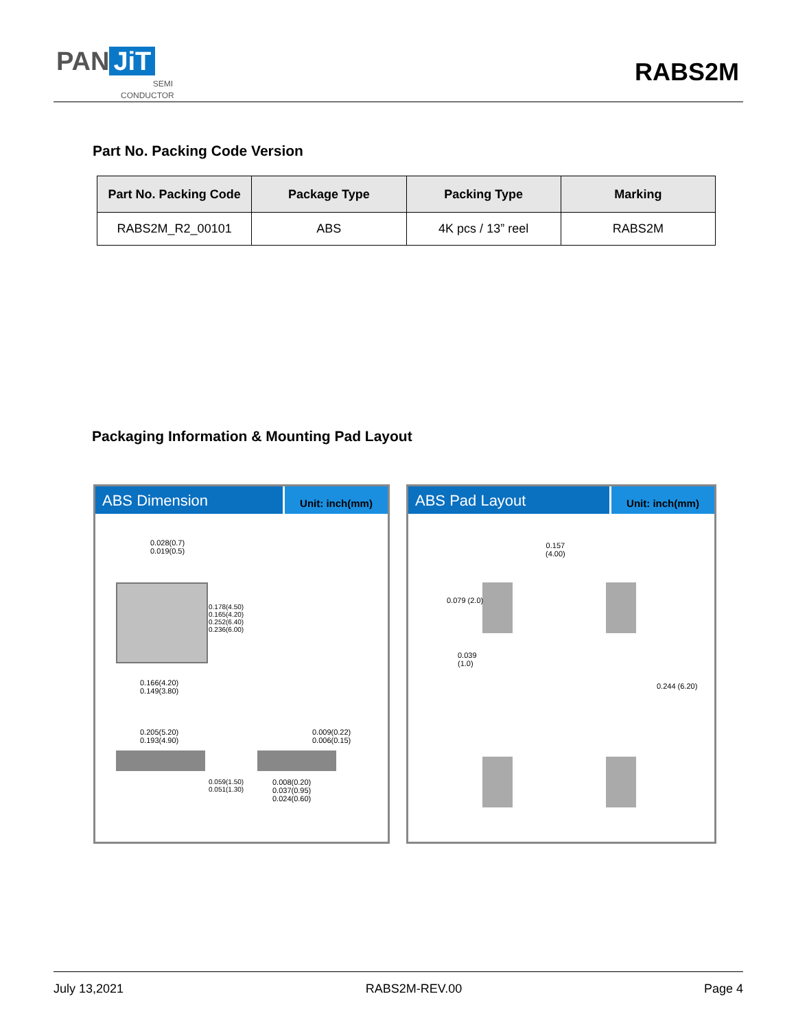PAN JiT
SEMI
CONDUCTOR
RABS2M
Part No. Packing Code Version
| Part No. Packing Code | Package Type | Packing Type | Marking |
| --- | --- | --- | --- |
| RABS2M_R2_00101 | ABS | 4K pcs / 13” reel | RABS2M |
Packaging Information & Mounting Pad Layout
ABS Dimension
Unit: inch(mm)
0.028(0.7)
0.019(0.5)
0.178(4.50) 0.165(4.20) 0.252(6.40) 0.236(6.00)
0.166(4.20)
0.149(3.80)
0.205(5.20)
0.193(4.90)
0.059(1.50) 0.051(1.30)
0.009(0.22)
0.006(0.15)
0.008(0.20)
0.037(0.95)
0.024(0.60)
ABS Pad Layout
Unit: inch(mm)
0.157
(4.00)
0.079 (2.0)
0.039
(1.0)
0.244 (6.20)
July 13,2021 RABS2M-REV.00 Page 4